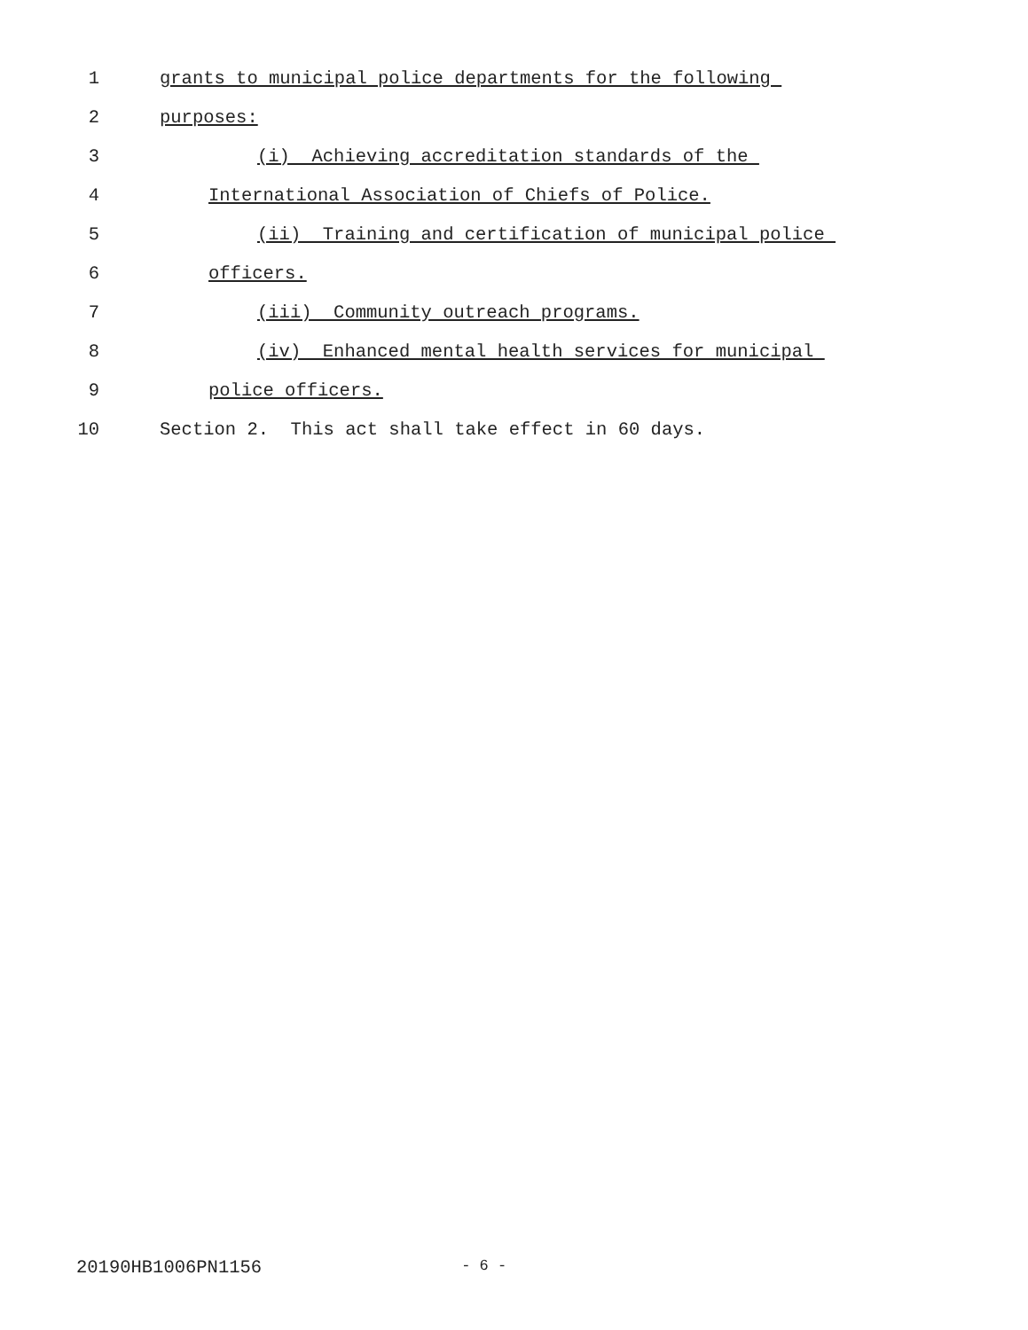1 grants to municipal police departments for the following
2 purposes:
3 (i) Achieving accreditation standards of the
4 International Association of Chiefs of Police.
5 (ii) Training and certification of municipal police
6 officers.
7 (iii) Community outreach programs.
8 (iv) Enhanced mental health services for municipal
9 police officers.
10 Section 2. This act shall take effect in 60 days.
20190HB1006PN1156 - 6 -